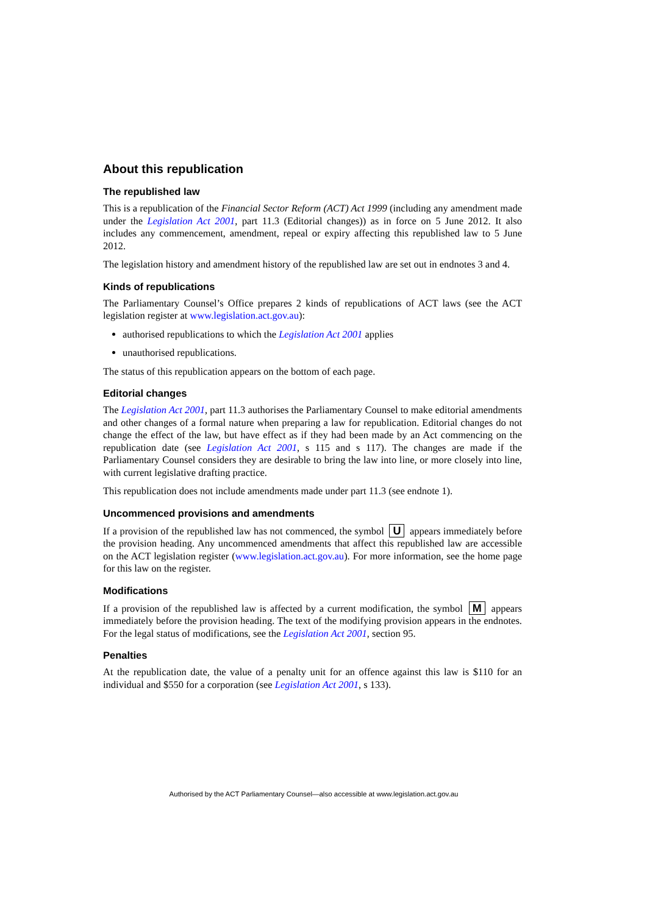About this republication
The republished law
This is a republication of the Financial Sector Reform (ACT) Act 1999 (including any amendment made under the Legislation Act 2001, part 11.3 (Editorial changes)) as in force on 5 June 2012. It also includes any commencement, amendment, repeal or expiry affecting this republished law to 5 June 2012.
The legislation history and amendment history of the republished law are set out in endnotes 3 and 4.
Kinds of republications
The Parliamentary Counsel’s Office prepares 2 kinds of republications of ACT laws (see the ACT legislation register at www.legislation.act.gov.au):
authorised republications to which the Legislation Act 2001 applies
unauthorised republications.
The status of this republication appears on the bottom of each page.
Editorial changes
The Legislation Act 2001, part 11.3 authorises the Parliamentary Counsel to make editorial amendments and other changes of a formal nature when preparing a law for republication. Editorial changes do not change the effect of the law, but have effect as if they had been made by an Act commencing on the republication date (see Legislation Act 2001, s 115 and s 117). The changes are made if the Parliamentary Counsel considers they are desirable to bring the law into line, or more closely into line, with current legislative drafting practice.
This republication does not include amendments made under part 11.3 (see endnote 1).
Uncommenced provisions and amendments
If a provision of the republished law has not commenced, the symbol U appears immediately before the provision heading. Any uncommenced amendments that affect this republished law are accessible on the ACT legislation register (www.legislation.act.gov.au). For more information, see the home page for this law on the register.
Modifications
If a provision of the republished law is affected by a current modification, the symbol M appears immediately before the provision heading. The text of the modifying provision appears in the endnotes. For the legal status of modifications, see the Legislation Act 2001, section 95.
Penalties
At the republication date, the value of a penalty unit for an offence against this law is $110 for an individual and $550 for a corporation (see Legislation Act 2001, s 133).
Authorised by the ACT Parliamentary Counsel—also accessible at www.legislation.act.gov.au